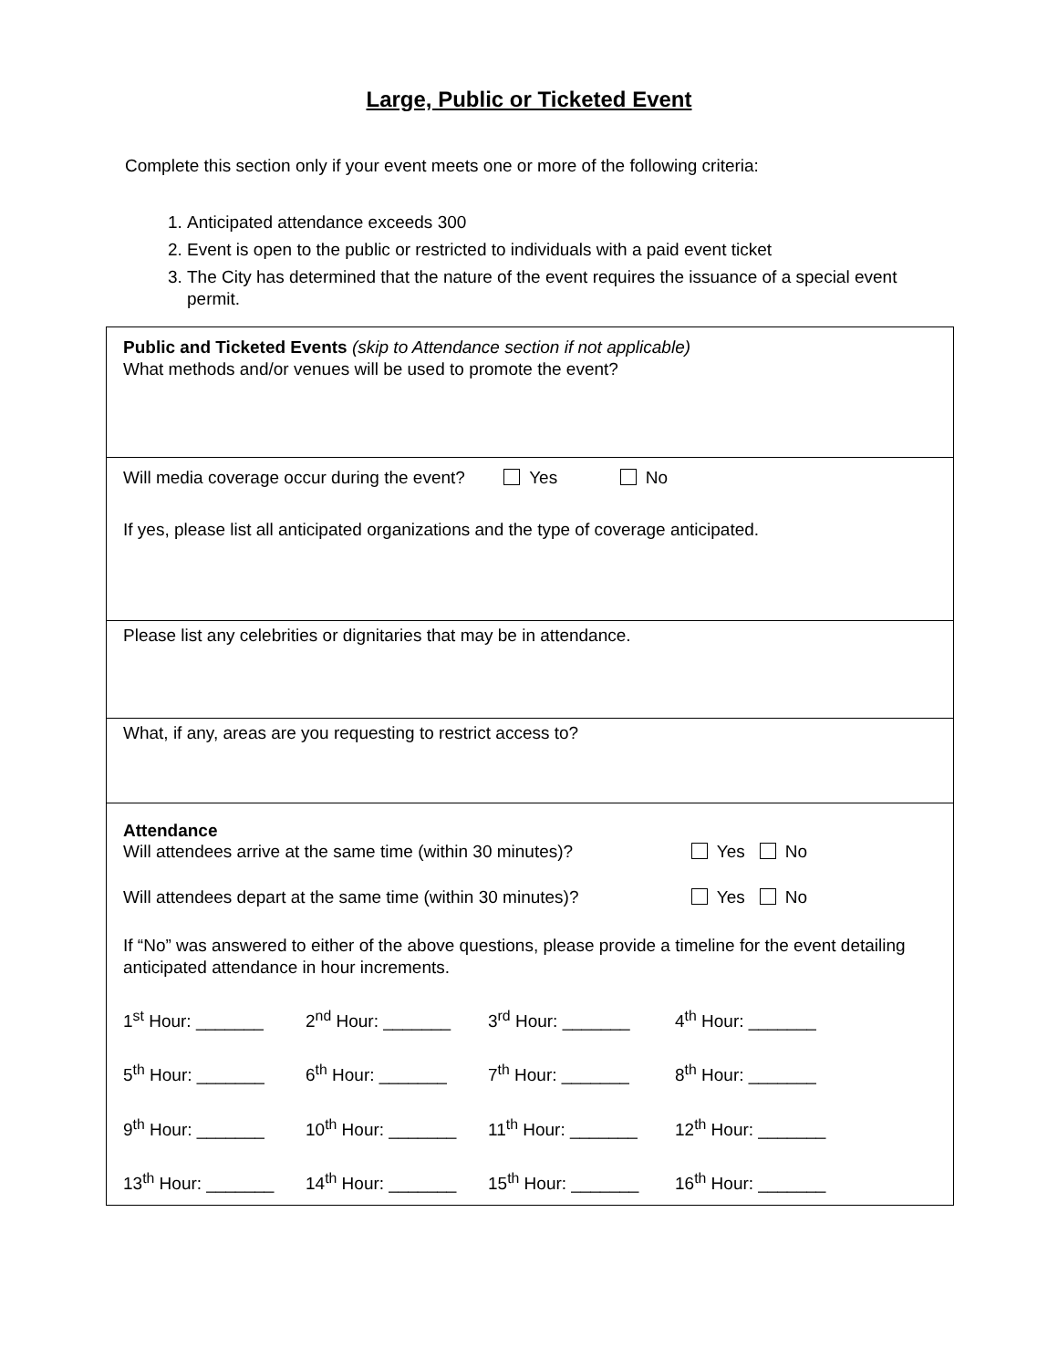Large, Public or Ticketed Event
Complete this section only if your event meets one or more of the following criteria:
1. Anticipated attendance exceeds 300
2. Event is open to the public or restricted to individuals with a paid event ticket
3. The City has determined that the nature of the event requires the issuance of a special event permit.
Public and Ticketed Events (skip to Attendance section if not applicable)
What methods and/or venues will be used to promote the event?
Will media coverage occur during the event? Yes No
If yes, please list all anticipated organizations and the type of coverage anticipated.
Please list any celebrities or dignitaries that may be in attendance.
What, if any, areas are you requesting to restrict access to?
Attendance
Will attendees arrive at the same time (within 30 minutes)? Yes No
Will attendees depart at the same time (within 30 minutes)? Yes No
If “No” was answered to either of the above questions, please provide a timeline for the event detailing anticipated attendance in hour increments.
1<sup>st</sup> Hour: _______ 2<sup>nd</sup> Hour: _______ 3<sup>rd</sup> Hour: _______ 4<sup>th</sup> Hour: _______ 5<sup>th</sup> Hour: _______ 6<sup>th</sup> Hour: _______ 7<sup>th</sup> Hour: _______ 8<sup>th</sup> Hour: _______ 9<sup>th</sup> Hour: _______ 10<sup>th</sup> Hour: _______ 11<sup>th</sup> Hour: _______ 12<sup>th</sup> Hour: _______ 13<sup>th</sup> Hour: _______ 14<sup>th</sup> Hour: _______ 15<sup>th</sup> Hour: _______ 16<sup>th</sup> Hour: _______